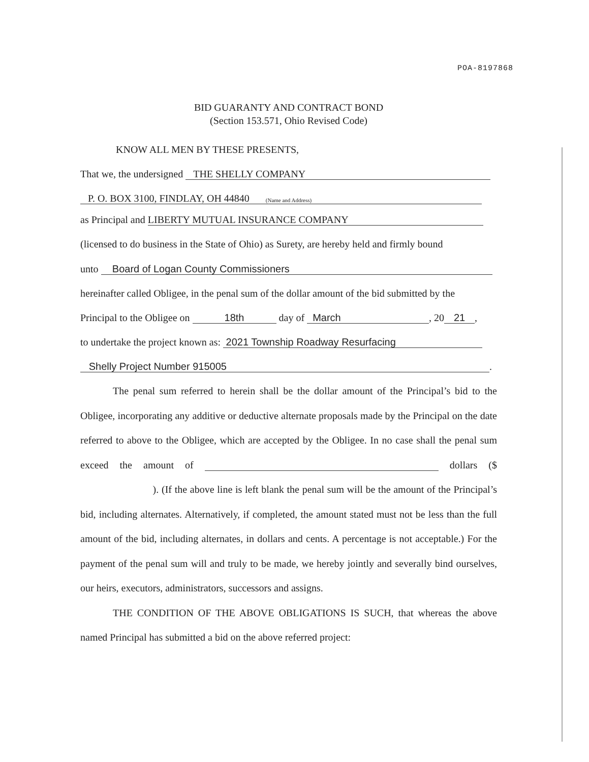POA-8197868
BID GUARANTY AND CONTRACT BOND
(Section 153.571, Ohio Revised Code)
KNOW ALL MEN BY THESE PRESENTS,
That we, the undersigned THE SHELLY COMPANY
P. O. BOX 3100, FINDLAY, OH 44840
(Name and Address)
as Principal and LIBERTY MUTUAL INSURANCE COMPANY
(licensed to do business in the State of Ohio) as Surety, are hereby held and firmly bound
unto Board of Logan County Commissioners
hereinafter called Obligee, in the penal sum of the dollar amount of the bid submitted by the
Principal to the Obligee on 18th day of March, 20 21,
to undertake the project known as: 2021 Township Roadway Resurfacing
Shelly Project Number 915005.
The penal sum referred to herein shall be the dollar amount of the Principal’s bid to the Obligee, incorporating any additive or deductive alternate proposals made by the Principal on the date referred to above to the Obligee, which are accepted by the Obligee. In no case shall the penal sum exceed the amount of dollars ($ ). (If the above line is left blank the penal sum will be the amount of the Principal’s bid, including alternates. Alternatively, if completed, the amount stated must not be less than the full amount of the bid, including alternates, in dollars and cents. A percentage is not acceptable.) For the payment of the penal sum will and truly to be made, we hereby jointly and severally bind ourselves, our heirs, executors, administrators, successors and assigns.
THE CONDITION OF THE ABOVE OBLIGATIONS IS SUCH, that whereas the above named Principal has submitted a bid on the above referred project: